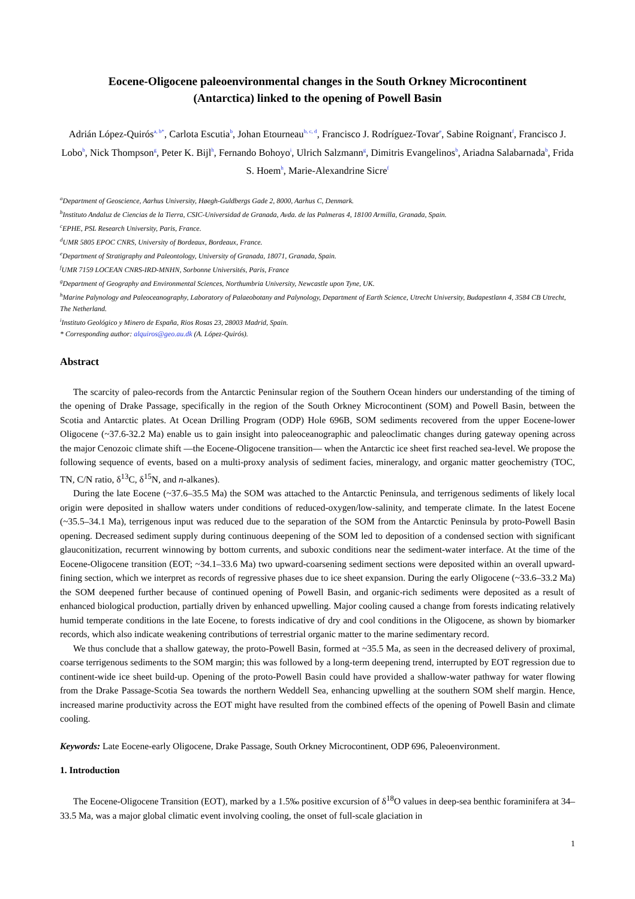Eocene-Oligocene paleoenvironmental changes in the South Orkney Microcontinent
(Antarctica) linked to the opening of Powell Basin
Adrián López-Quirós<sup>a, b*</sup>, Carlota Escutia<sup>b</sup>, Johan Etourneau<sup>b, c, d</sup>, Francisco J. Rodríguez-Tovar<sup>e</sup>, Sabine Roignant<sup>f</sup>, Francisco J. Lobo<sup>b</sup>, Nick Thompson<sup>g</sup>, Peter K. Bijl<sup>h</sup>, Fernando Bohoyo<sup>i</sup>, Ulrich Salzmann<sup>g</sup>, Dimitris Evangelinos<sup>b</sup>, Ariadna Salabarnada<sup>b</sup>, Frida S. Hoem<sup>h</sup>, Marie-Alexandrine Sicre<sup>f</sup>
<sup>a</sup> Department of Geoscience, Aarhus University, Høegh-Guldbergs Gade 2, 8000, Aarhus C, Denmark.
<sup>b</sup> Instituto Andaluz de Ciencias de la Tierra, CSIC-Universidad de Granada, Avda. de las Palmeras 4, 18100 Armilla, Granada, Spain.
<sup>c</sup> EPHE, PSL Research University, Paris, France.
<sup>d</sup> UMR 5805 EPOC CNRS, University of Bordeaux, Bordeaux, France.
<sup>e</sup> Department of Stratigraphy and Paleontology, University of Granada, 18071, Granada, Spain.
<sup>f</sup> UMR 7159 LOCEAN CNRS-IRD-MNHN, Sorbonne Universités, Paris, France
<sup>g</sup> Department of Geography and Environmental Sciences, Northumbria University, Newcastle upon Tyne, UK.
<sup>h</sup> Marine Palynology and Paleoceanography, Laboratory of Palaeobotany and Palynology, Department of Earth Science, Utrecht University, Budapestlann 4, 3584 CB Utrecht, The Netherland.
<sup>i</sup> Instituto Geológico y Minero de España, Rios Rosas 23, 28003 Madrid, Spain.
* Corresponding author: alquiros@geo.au.dk (A. López-Quirós).
Abstract
The scarcity of paleo-records from the Antarctic Peninsular region of the Southern Ocean hinders our understanding of the timing of the opening of Drake Passage, specifically in the region of the South Orkney Microcontinent (SOM) and Powell Basin, between the Scotia and Antarctic plates. At Ocean Drilling Program (ODP) Hole 696B, SOM sediments recovered from the upper Eocene-lower Oligocene (~37.6-32.2 Ma) enable us to gain insight into paleoceanographic and paleoclimatic changes during gateway opening across the major Cenozoic climate shift —the Eocene-Oligocene transition— when the Antarctic ice sheet first reached sea-level. We propose the following sequence of events, based on a multi-proxy analysis of sediment facies, mineralogy, and organic matter geochemistry (TOC, TN, C/N ratio, δ<sup>13</sup>C, δ<sup>15</sup>N, and n-alkanes).
During the late Eocene (~37.6–35.5 Ma) the SOM was attached to the Antarctic Peninsula, and terrigenous sediments of likely local origin were deposited in shallow waters under conditions of reduced-oxygen/low-salinity, and temperate climate. In the latest Eocene (~35.5–34.1 Ma), terrigenous input was reduced due to the separation of the SOM from the Antarctic Peninsula by proto-Powell Basin opening. Decreased sediment supply during continuous deepening of the SOM led to deposition of a condensed section with significant glauconitization, recurrent winnowing by bottom currents, and suboxic conditions near the sediment-water interface. At the time of the Eocene-Oligocene transition (EOT; ~34.1–33.6 Ma) two upward-coarsening sediment sections were deposited within an overall upward-fining section, which we interpret as records of regressive phases due to ice sheet expansion. During the early Oligocene (~33.6–33.2 Ma) the SOM deepened further because of continued opening of Powell Basin, and organic-rich sediments were deposited as a result of enhanced biological production, partially driven by enhanced upwelling. Major cooling caused a change from forests indicating relatively humid temperate conditions in the late Eocene, to forests indicative of dry and cool conditions in the Oligocene, as shown by biomarker records, which also indicate weakening contributions of terrestrial organic matter to the marine sedimentary record.
We thus conclude that a shallow gateway, the proto-Powell Basin, formed at ~35.5 Ma, as seen in the decreased delivery of proximal, coarse terrigenous sediments to the SOM margin; this was followed by a long-term deepening trend, interrupted by EOT regression due to continent-wide ice sheet build-up. Opening of the proto-Powell Basin could have provided a shallow-water pathway for water flowing from the Drake Passage-Scotia Sea towards the northern Weddell Sea, enhancing upwelling at the southern SOM shelf margin. Hence, increased marine productivity across the EOT might have resulted from the combined effects of the opening of Powell Basin and climate cooling.
Keywords: Late Eocene-early Oligocene, Drake Passage, South Orkney Microcontinent, ODP 696, Paleoenvironment.
1. Introduction
The Eocene-Oligocene Transition (EOT), marked by a 1.5‰ positive excursion of δ<sup>18</sup>O values in deep-sea benthic foraminifera at 34–33.5 Ma, was a major global climatic event involving cooling, the onset of full-scale glaciation in
1